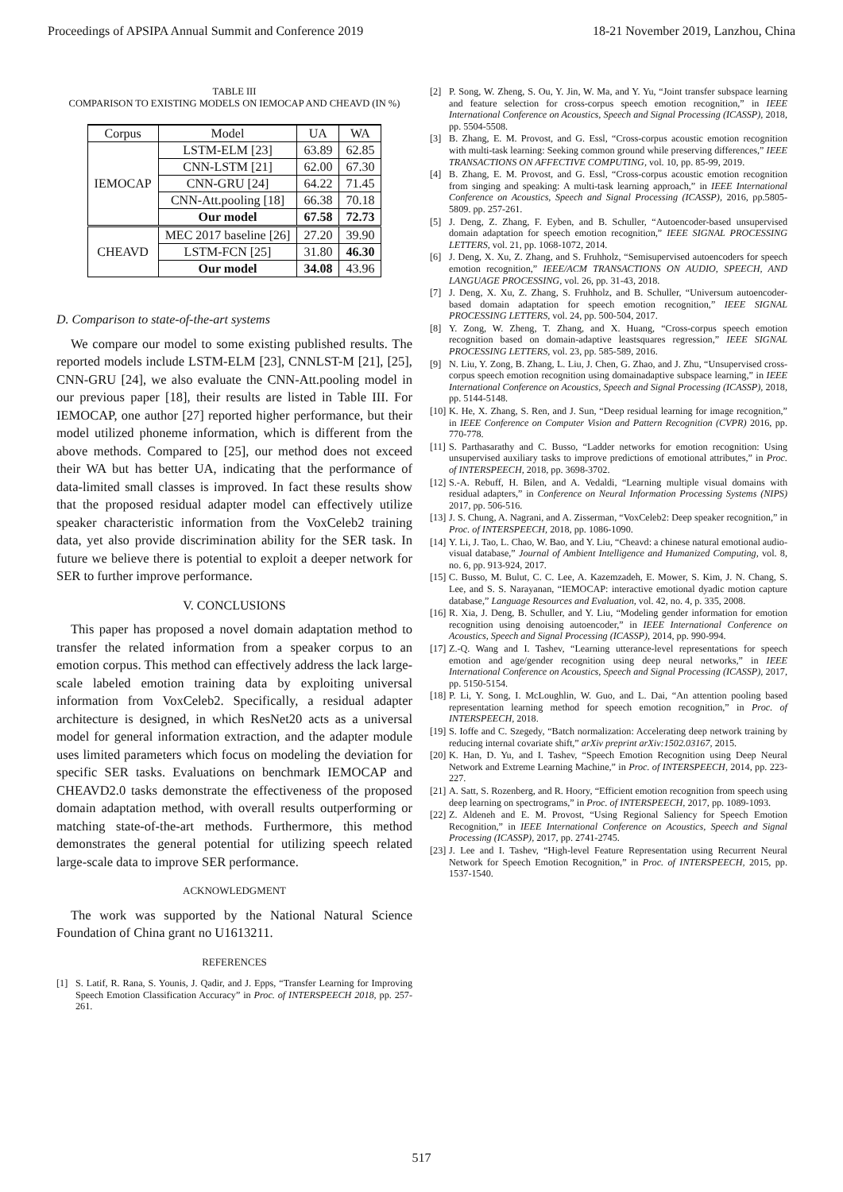Proceedings of APSIPA Annual Summit and Conference 2019 18-21 November 2019, Lanzhou, China
TABLE III
COMPARISON TO EXISTING MODELS ON IEMOCAP AND CHEAVD (IN %)
| Corpus | Model | UA | WA |
| --- | --- | --- | --- |
| IEMOCAP | LSTM-ELM [23] | 63.89 | 62.85 |
| | CNN-LSTM [21] | 62.00 | 67.30 |
| | CNN-GRU [24] | 64.22 | 71.45 |
| | CNN-Att.pooling [18] | 66.38 | 70.18 |
| | Our model | 67.58 | 72.73 |
| CHEAVD | MEC 2017 baseline [26] | 27.20 | 39.90 |
| | LSTM-FCN [25] | 31.80 | 46.30 |
| | Our model | 34.08 | 43.96 |
D. Comparison to state-of-the-art systems
We compare our model to some existing published results. The reported models include LSTM-ELM [23], CNNLST-M [21], [25], CNN-GRU [24], we also evaluate the CNN-Att.pooling model in our previous paper [18], their results are listed in Table III. For IEMOCAP, one author [27] reported higher performance, but their model utilized phoneme information, which is different from the above methods. Compared to [25], our method does not exceed their WA but has better UA, indicating that the performance of data-limited small classes is improved. In fact these results show that the proposed residual adapter model can effectively utilize speaker characteristic information from the VoxCeleb2 training data, yet also provide discrimination ability for the SER task. In future we believe there is potential to exploit a deeper network for SER to further improve performance.
V. CONCLUSIONS
This paper has proposed a novel domain adaptation method to transfer the related information from a speaker corpus to an emotion corpus. This method can effectively address the lack large-scale labeled emotion training data by exploiting universal information from VoxCeleb2. Specifically, a residual adapter architecture is designed, in which ResNet20 acts as a universal model for general information extraction, and the adapter module uses limited parameters which focus on modeling the deviation for specific SER tasks. Evaluations on benchmark IEMOCAP and CHEAVD2.0 tasks demonstrate the effectiveness of the proposed domain adaptation method, with overall results outperforming or matching state-of-the-art methods. Furthermore, this method demonstrates the general potential for utilizing speech related large-scale data to improve SER performance.
ACKNOWLEDGMENT
The work was supported by the National Natural Science Foundation of China grant no U1613211.
REFERENCES
[1] S. Latif, R. Rana, S. Younis, J. Qadir, and J. Epps, “Transfer Learning for Improving Speech Emotion Classification Accuracy” in Proc. of INTERSPEECH 2018, pp. 257-261.
[2] P. Song, W. Zheng, S. Ou, Y. Jin, W. Ma, and Y. Yu, “Joint transfer subspace learning and feature selection for cross-corpus speech emotion recognition,” in IEEE International Conference on Acoustics, Speech and Signal Processing (ICASSP), 2018, pp. 5504-5508.
[3] B. Zhang, E. M. Provost, and G. Essl, “Cross-corpus acoustic emotion recognition with multi-task learning: Seeking common ground while preserving differences,” IEEE TRANSACTIONS ON AFFECTIVE COMPUTING, vol. 10, pp. 85-99, 2019.
[4] B. Zhang, E. M. Provost, and G. Essl, “Cross-corpus acoustic emotion recognition from singing and speaking: A multi-task learning approach,” in IEEE International Conference on Acoustics, Speech and Signal Processing (ICASSP), 2016, pp.5805-5809. pp. 257-261.
[5] J. Deng, Z. Zhang, F. Eyben, and B. Schuller, “Autoencoder-based unsupervised domain adaptation for speech emotion recognition,” IEEE SIGNAL PROCESSING LETTERS, vol. 21, pp. 1068-1072, 2014.
[6] J. Deng, X. Xu, Z. Zhang, and S. Fruhholz, “Semisupervised autoencoders for speech emotion recognition,” IEEE/ACM TRANSACTIONS ON AUDIO, SPEECH, AND LANGUAGE PROCESSING, vol. 26, pp. 31-43, 2018.
[7] J. Deng, X. Xu, Z. Zhang, S. Fruhholz, and B. Schuller, “Universum autoencoder-based domain adaptation for speech emotion recognition,” IEEE SIGNAL PROCESSING LETTERS, vol. 24, pp. 500-504, 2017.
[8] Y. Zong, W. Zheng, T. Zhang, and X. Huang, “Cross-corpus speech emotion recognition based on domain-adaptive leastsquares regression,” IEEE SIGNAL PROCESSING LETTERS, vol. 23, pp. 585-589, 2016.
[9] N. Liu, Y. Zong, B. Zhang, L. Liu, J. Chen, G. Zhao, and J. Zhu, “Unsupervised cross-corpus speech emotion recognition using domainadaptive subspace learning,” in IEEE International Conference on Acoustics, Speech and Signal Processing (ICASSP), 2018, pp. 5144-5148.
[10] K. He, X. Zhang, S. Ren, and J. Sun, “Deep residual learning for image recognition,” in IEEE Conference on Computer Vision and Pattern Recognition (CVPR) 2016, pp. 770-778.
[11] S. Parthasarathy and C. Busso, “Ladder networks for emotion recognition: Using unsupervised auxiliary tasks to improve predictions of emotional attributes,” in Proc. of INTERSPEECH, 2018, pp. 3698-3702.
[12] S.-A. Rebuff, H. Bilen, and A. Vedaldi, “Learning multiple visual domains with residual adapters,” in Conference on Neural Information Processing Systems (NIPS) 2017, pp. 506-516.
[13] J. S. Chung, A. Nagrani, and A. Zisserman, “VoxCeleb2: Deep speaker recognition,” in Proc. of INTERSPEECH, 2018, pp. 1086-1090.
[14] Y. Li, J. Tao, L. Chao, W. Bao, and Y. Liu, “Cheavd: a chinese natural emotional audio-visual database,” Journal of Ambient Intelligence and Humanized Computing, vol. 8, no. 6, pp. 913-924, 2017.
[15] C. Busso, M. Bulut, C. C. Lee, A. Kazemzadeh, E. Mower, S. Kim, J. N. Chang, S. Lee, and S. S. Narayanan, “IEMOCAP: interactive emotional dyadic motion capture database,” Language Resources and Evaluation, vol. 42, no. 4, p. 335, 2008.
[16] R. Xia, J. Deng, B. Schuller, and Y. Liu, “Modeling gender information for emotion recognition using denoising autoencoder,” in IEEE International Conference on Acoustics, Speech and Signal Processing (ICASSP), 2014, pp. 990-994.
[17] Z.-Q. Wang and I. Tashev, “Learning utterance-level representations for speech emotion and age/gender recognition using deep neural networks,” in IEEE International Conference on Acoustics, Speech and Signal Processing (ICASSP), 2017, pp. 5150-5154.
[18] P. Li, Y. Song, I. McLoughlin, W. Guo, and L. Dai, “An attention pooling based representation learning method for speech emotion recognition,” in Proc. of INTERSPEECH, 2018.
[19] S. Ioffe and C. Szegedy, “Batch normalization: Accelerating deep network training by reducing internal covariate shift,” arXiv preprint arXiv:1502.03167, 2015.
[20] K. Han, D. Yu, and I. Tashev, “Speech Emotion Recognition using Deep Neural Network and Extreme Learning Machine,” in Proc. of INTERSPEECH, 2014, pp. 223-227.
[21] A. Satt, S. Rozenberg, and R. Hoory, “Efficient emotion recognition from speech using deep learning on spectrograms,” in Proc. of INTERSPEECH, 2017, pp. 1089-1093.
[22] Z. Aldeneh and E. M. Provost, “Using Regional Saliency for Speech Emotion Recognition,” in IEEE International Conference on Acoustics, Speech and Signal Processing (ICASSP), 2017, pp. 2741-2745.
[23] J. Lee and I. Tashev, “High-level Feature Representation using Recurrent Neural Network for Speech Emotion Recognition,” in Proc. of INTERSPEECH, 2015, pp. 1537-1540.
517